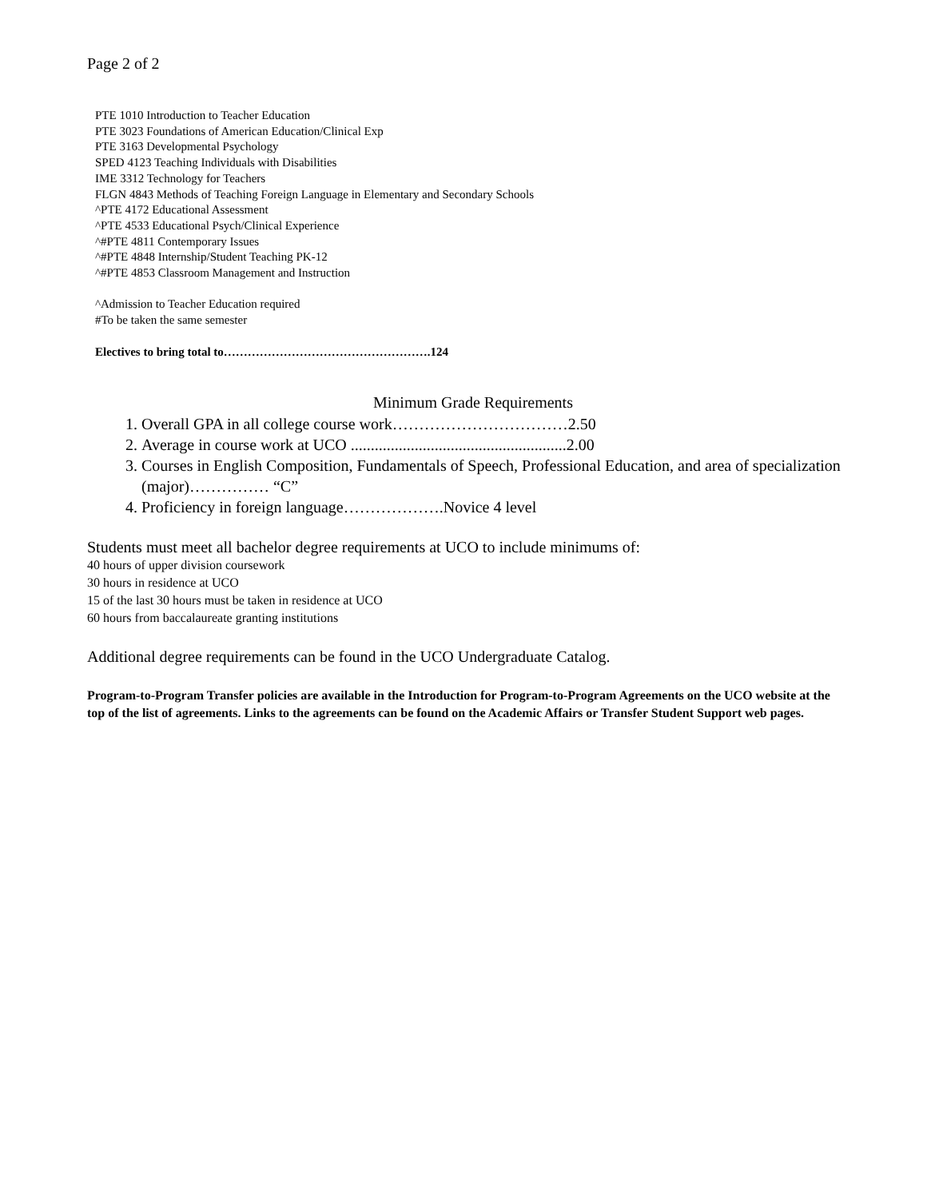Page 2 of 2
PTE 1010 Introduction to Teacher Education
PTE 3023 Foundations of American Education/Clinical Exp
PTE 3163 Developmental Psychology
SPED 4123 Teaching Individuals with Disabilities
IME 3312 Technology for Teachers
FLGN 4843 Methods of Teaching Foreign Language in Elementary and Secondary Schools
^PTE 4172 Educational Assessment
^PTE 4533 Educational Psych/Clinical Experience
^#PTE 4811 Contemporary Issues
^#PTE 4848 Internship/Student Teaching PK-12
^#PTE 4853 Classroom Management and Instruction
^Admission to Teacher Education required
#To be taken the same semester
Electives to bring total to…………………………………………….124
Minimum Grade Requirements
1. Overall GPA in all college course work……………………………2.50
2. Average in course work at UCO ......................................................2.00
3. Courses in English Composition, Fundamentals of Speech, Professional Education, and area of specialization (major)…………… “C”
4. Proficiency in foreign language……………….Novice 4 level
Students must meet all bachelor degree requirements at UCO to include minimums of:
40 hours of upper division coursework
30 hours in residence at UCO
15 of the last 30 hours must be taken in residence at UCO
60 hours from baccalaureate granting institutions
Additional degree requirements can be found in the UCO Undergraduate Catalog.
Program-to-Program Transfer policies are available in the Introduction for Program-to-Program Agreements on the UCO website at the top of the list of agreements. Links to the agreements can be found on the Academic Affairs or Transfer Student Support web pages.